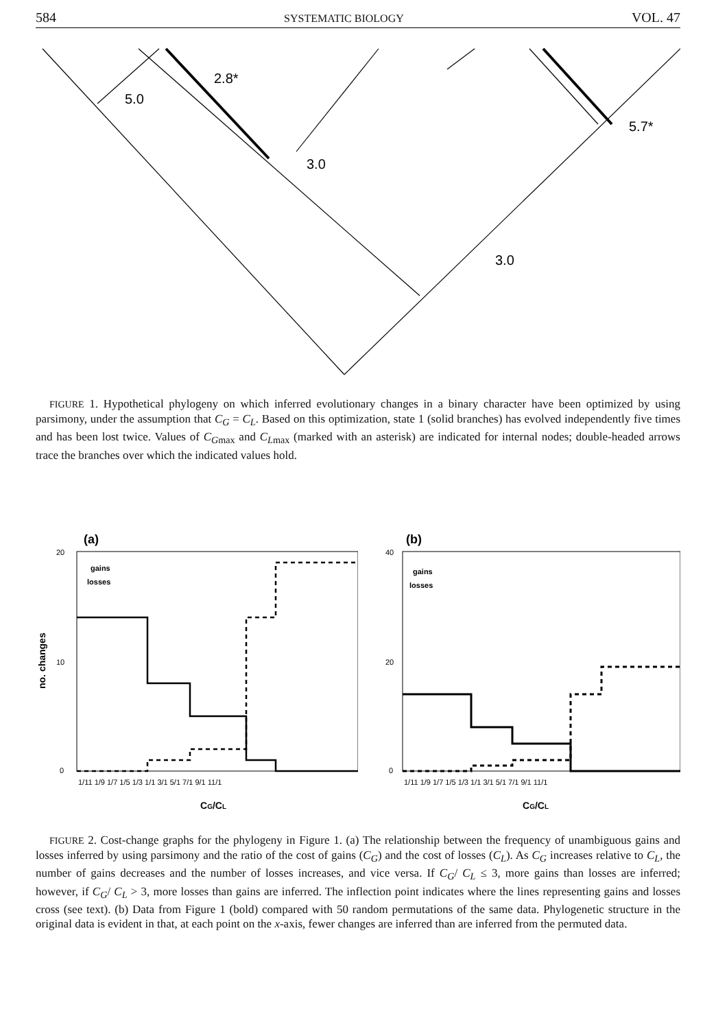584 SYSTEMATIC BIOLOGY VOL. 47
5.0
2.8*
3.0
5.7*
3.0
FIGURE 1. Hypothetical phylogeny on which inferred evolutionary changes in a binary character have been optimized by using parsimony, under the assumption that C<sub>G</sub> = C<sub>L</sub>. Based on this optimization, state 1 (solid branches) has evolved independently five times and has been lost twice. Values of C<sub>G</sub><sub>max</sub> and C<sub>L</sub><sub>max</sub> (marked with an asterisk) are indicated for internal nodes; double-headed arrows trace the branches over which the indicated values hold.
(a)
20
10
0
no. changes
gains
losses
1/11 1/9 1/7 1/5 1/3 1/1 3/1 5/1 7/1 9/1 11/1
CG/CL
(b)
40
20
0
gains
losses
1/11 1/9 1/7 1/5 1/3 1/1 3/1 5/1 7/1 9/1 11/1
CG/CL
FIGURE 2. Cost-change graphs for the phylogeny in Figure 1. (a) The relationship between the frequency of unambiguous gains and losses inferred by using parsimony and the ratio of the cost of gains (C<sub>G</sub>) and the cost of losses (C<sub>L</sub>). As C<sub>G</sub> increases relative to C<sub>L</sub>, the number of gains decreases and the number of losses increases, and vice versa. If C<sub>G</sub>/ C<sub>L</sub> ≤ 3, more gains than losses are inferred; however, if C<sub>G</sub>/ C<sub>L</sub> > 3, more losses than gains are inferred. The inflection point indicates where the lines representing gains and losses cross (see text). (b) Data from Figure 1 (bold) compared with 50 random permutations of the same data. Phylogenetic structure in the original data is evident in that, at each point on the x-axis, fewer changes are inferred than are inferred from the permuted data.